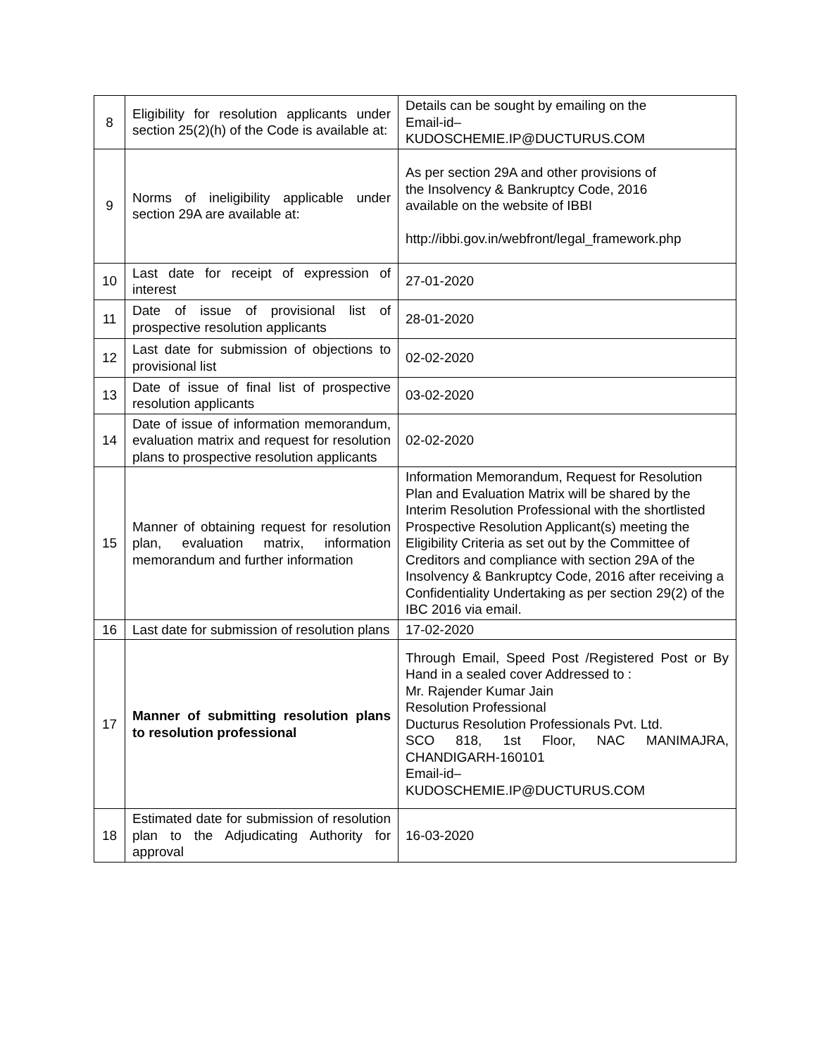| 8 | Eligibility for resolution applicants under section 25(2)(h) of the Code is available at: | Details can be sought by emailing on the Email-id– KUDOSCHEMIE.IP@DUCTURUS.COM |
| 9 | Norms of ineligibility applicable under section 29A are available at: | As per section 29A and other provisions of the Insolvency & Bankruptcy Code, 2016 available on the website of IBBI http://ibbi.gov.in/webfront/legal_framework.php |
| 10 | Last date for receipt of expression of interest | 27-01-2020 |
| 11 | Date of issue of provisional list of prospective resolution applicants | 28-01-2020 |
| 12 | Last date for submission of objections to provisional list | 02-02-2020 |
| 13 | Date of issue of final list of prospective resolution applicants | 03-02-2020 |
| 14 | Date of issue of information memorandum, evaluation matrix and request for resolution plans to prospective resolution applicants | 02-02-2020 |
| 15 | Manner of obtaining request for resolution plan, evaluation matrix, information memorandum and further information | Information Memorandum, Request for Resolution Plan and Evaluation Matrix will be shared by the Interim Resolution Professional with the shortlisted Prospective Resolution Applicant(s) meeting the Eligibility Criteria as set out by the Committee of Creditors and compliance with section 29A of the Insolvency & Bankruptcy Code, 2016 after receiving a Confidentiality Undertaking as per section 29(2) of the IBC 2016 via email. |
| 16 | Last date for submission of resolution plans | 17-02-2020 |
| 17 | Manner of submitting resolution plans to resolution professional | Through Email, Speed Post /Registered Post or By Hand in a sealed cover Addressed to : Mr. Rajender Kumar Jain Resolution Professional Ducturus Resolution Professionals Pvt. Ltd. SCO 818, 1st Floor, NAC MANIMAJRA, CHANDIGARH-160101 Email-id– KUDOSCHEMIE.IP@DUCTURUS.COM |
| 18 | Estimated date for submission of resolution plan to the Adjudicating Authority for approval | 16-03-2020 |